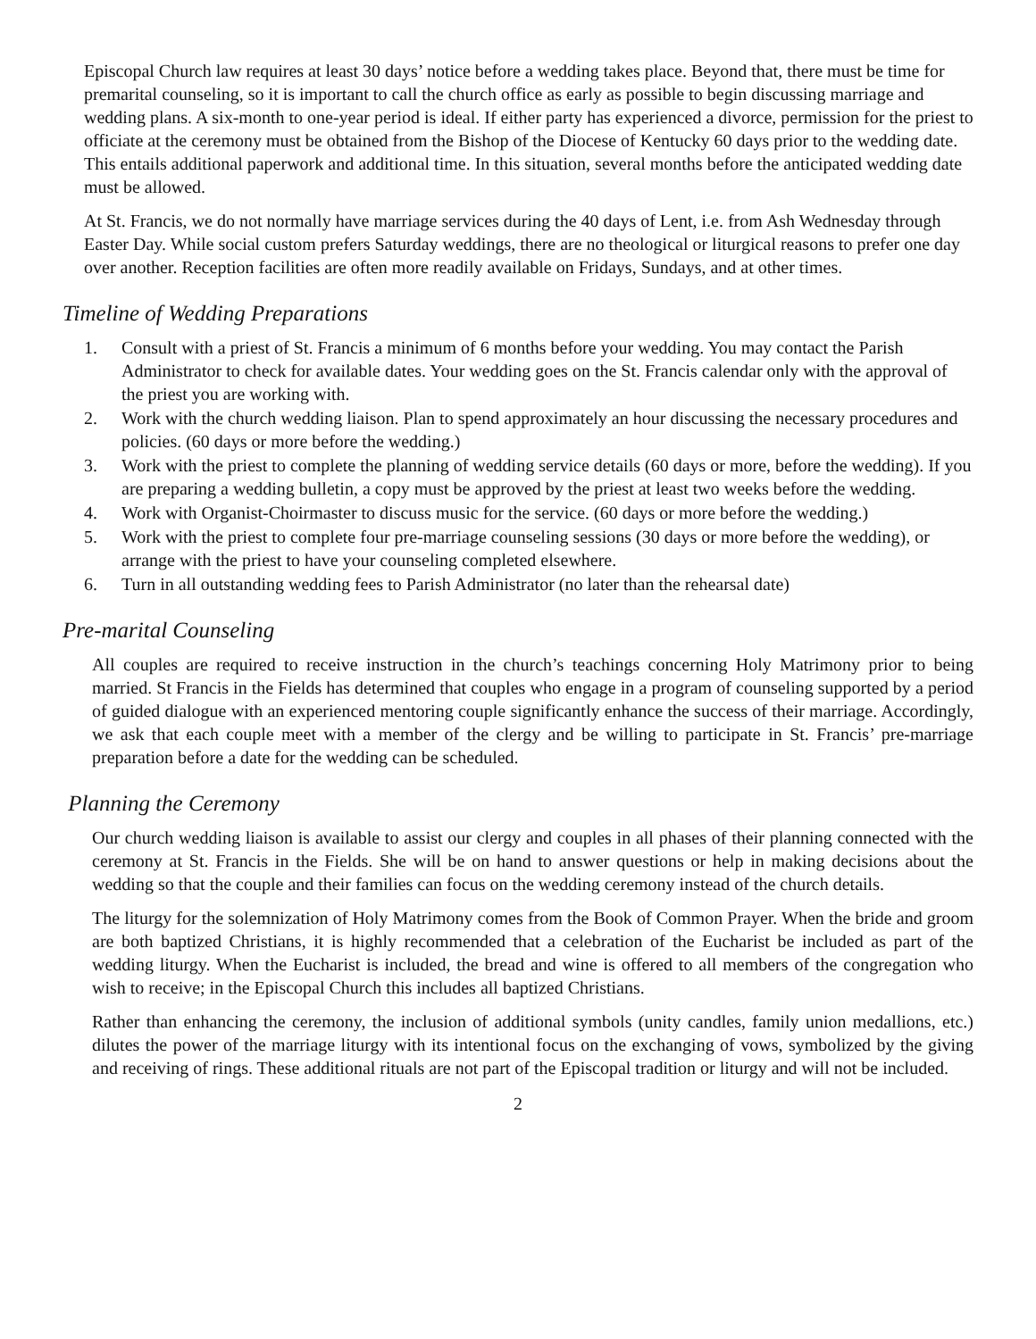Episcopal Church law requires at least 30 days’ notice before a wedding takes place. Beyond that, there must be time for premarital counseling, so it is important to call the church office as early as possible to begin discussing marriage and wedding plans. A six-month to one-year period is ideal. If either party has experienced a divorce, permission for the priest to officiate at the ceremony must be obtained from the Bishop of the Diocese of Kentucky 60 days prior to the wedding date. This entails additional paperwork and additional time. In this situation, several months before the anticipated wedding date must be allowed.
At St. Francis, we do not normally have marriage services during the 40 days of Lent, i.e. from Ash Wednesday through Easter Day. While social custom prefers Saturday weddings, there are no theological or liturgical reasons to prefer one day over another. Reception facilities are often more readily available on Fridays, Sundays, and at other times.
Timeline of Wedding Preparations
1. Consult with a priest of St. Francis a minimum of 6 months before your wedding. You may contact the Parish Administrator to check for available dates. Your wedding goes on the St. Francis calendar only with the approval of the priest you are working with.
2. Work with the church wedding liaison. Plan to spend approximately an hour discussing the necessary procedures and policies. (60 days or more before the wedding.)
3. Work with the priest to complete the planning of wedding service details (60 days or more, before the wedding). If you are preparing a wedding bulletin, a copy must be approved by the priest at least two weeks before the wedding.
4. Work with Organist-Choirmaster to discuss music for the service. (60 days or more before the wedding.)
5. Work with the priest to complete four pre-marriage counseling sessions (30 days or more before the wedding), or arrange with the priest to have your counseling completed elsewhere.
6. Turn in all outstanding wedding fees to Parish Administrator (no later than the rehearsal date)
Pre-marital Counseling
All couples are required to receive instruction in the church’s teachings concerning Holy Matrimony prior to being married. St Francis in the Fields has determined that couples who engage in a program of counseling supported by a period of guided dialogue with an experienced mentoring couple significantly enhance the success of their marriage. Accordingly, we ask that each couple meet with a member of the clergy and be willing to participate in St. Francis’ pre-marriage preparation before a date for the wedding can be scheduled.
Planning the Ceremony
Our church wedding liaison is available to assist our clergy and couples in all phases of their planning connected with the ceremony at St. Francis in the Fields. She will be on hand to answer questions or help in making decisions about the wedding so that the couple and their families can focus on the wedding ceremony instead of the church details.
The liturgy for the solemnization of Holy Matrimony comes from the Book of Common Prayer. When the bride and groom are both baptized Christians, it is highly recommended that a celebration of the Eucharist be included as part of the wedding liturgy. When the Eucharist is included, the bread and wine is offered to all members of the congregation who wish to receive; in the Episcopal Church this includes all baptized Christians.
Rather than enhancing the ceremony, the inclusion of additional symbols (unity candles, family union medallions, etc.) dilutes the power of the marriage liturgy with its intentional focus on the exchanging of vows, symbolized by the giving and receiving of rings. These additional rituals are not part of the Episcopal tradition or liturgy and will not be included.
2